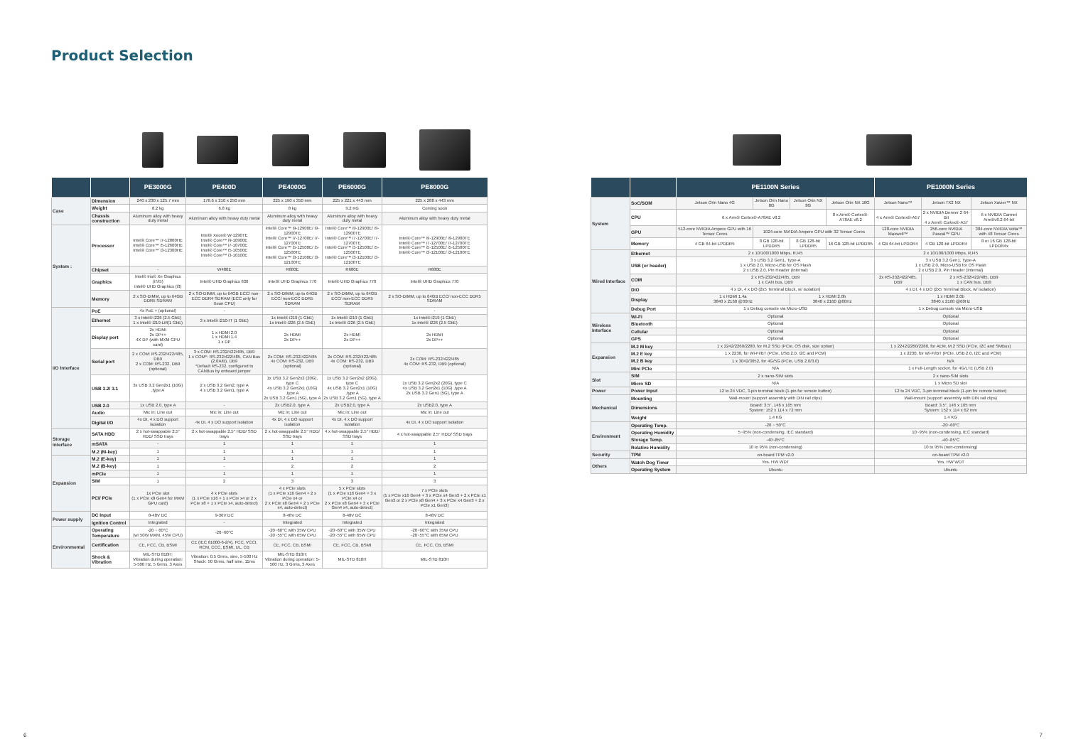Product Selection
| | | PE3000G | PE400D | PE4000G | PE6000G | PE8000G |
| --- | --- | --- | --- | --- | --- | --- |
| Case | Dimension | 240 x 230 x 125.7 mm | 176.6 x 210 x 250 mm | 225 x 190 x 350 mm | 225 x 221 x 443 mm | 225 x 288 x 443 mm |
| | Weight | 8.2 kg | 6.8 kg | 8 kg | 9.2 KG | Coming soon |
| | Chassis construction | Aluminum alloy with heavy duty metal | Aluminum alloy with heavy duty metal | Aluminum alloy with heavy duty metal | Aluminum alloy with heavy duty metal | Aluminum alloy with heavy duty metal |
| System : | Processor | Intel® Core™ i7-12800HE Intel® Core™ i5-12600HE Intel® Core™ i3-12300HE | Intel® Xeon® W-1290TE Intel® Core™ i9-10900E Intel® Core™ i7-10700E Intel® Core™ i5-10500E Intel® Core™ i3-10100E | Intel® Core™ i9-12900E/ i9-12900TE Intel® Core™ i7-12700E/ i7-12700TE Intel® Core™ i5-12500E/ i5-12500TE Intel® Core™ i3-12100E/ i3-12100TE | Intel® Core™ i9-12900E/ i9-12900TE Intel® Core™ i7-12700E/ i7-12700TE Intel® Core™ i5-12500E/ i5-12500TE Intel® Core™ i3-12100E/ i3-12100TE | Intel® Core™ i9-12900E/ i9-12900TE Intel® Core™ i7-12700E/ i7-12700TE Intel® Core™ i5-12500E/ i5-12500TE Intel® Core™ i3-12100E/ i3-12100TE |
| | Chipset | - | W480E | R680E | R680E | R680E |
| | Graphics | Intel® Iris® Xe Graphics (i7/i5) Intel® UHD Graphics (i3) | Intel® UHD Graphics 630 | Intel® UHD Graphics 770 | Intel® UHD Graphics 770 | Intel® UHD Graphics 770 |
| | Memory | 2 x SO-DIMM, up to 64GB DDR5 SDRAM | 2 x SO-DIMM, up to 64GB ECC/ non-ECC DDR4 SDRAM (ECC only for Xeon CPU) | 2 x SO-DIMM, up to 64GB ECC/ non-ECC DDR5 SDRAM | 2 x SO-DIMM, up to 64GB ECC/ non-ECC DDR5 SDRAM | 2 x SO-DIMM, up to 64GB ECC/ non-ECC DDR5 SDRAM |
| I/O Interface | PoE | 4x PoE + (optional) | - | - | - | - |
| | Ethernet | 3 x Intel® i226 (2.5 GbE) 1 x Intel® i219-LM(1 GbE) | 3 x Intel® i210-IT (1 GbE) | 1x Intel® i219 (1 GbE) 1x Intel® i226 (2.5 GbE) | 1x Intel® i219 (1 GbE) 1x Intel® i226 (2.5 GbE) | 1x Intel® i219 (1 GbE) 1x Intel® i226 (2.5 GbE) |
| | Display port | 2x HDMI 2x DP++ 4X DP (with MXM GPU card) | 1 x HDMI 2.0 1 x HDMI 1.4 1 x DP | 2x HDMI 2x DP++ | 2x HDMI 2x DP++ | 2x HDMI 2x DP++ |
| | Serial port | 2 x COM: RS-232/422/485, DB9 2 x COM: RS-232, DB9 (optional) | 3 x COM: RS-232/422/485, DB9 1 x COM*: RS-232/422/485, CAN Bus (2.0A/B), DB9 *Default RS-232, configured to CANBus by onboard jumper | 2x COM: RS-232/422/485 4x COM: RS-232, DB9 (optional) | 2x COM: RS-232/422/485 4x COM: RS-232, DB9 (optional) | 2x COM: RS-232/422/485 4x COM: RS-232, DB9 (optional) |
| | USB 3.2/ 3.1 | 3x USB 3.2 Gen2x1 (10G) ,type A | 2 x USB 3.2 Gen2, type A 4 x USB 3.2 Gen1, type A | 1x USB 3.2 Gen2x2 (20G), type C 4x USB 3.2 Gen2x1 (10G) ,type A 2x USB 3.2 Gen1 (5G), type A | 1x USB 3.2 Gen2x2 (20G), type C 4x USB 3.2 Gen2x1 (10G) ,type A 2x USB 3.2 Gen1 (5G), type A | 1x USB 3.2 Gen2x2 (20G), type C 4x USB 3.2 Gen2x1 (10G) ,type A 2x USB 3.2 Gen1 (5G), type A |
| | USB 2.0 | 1x USB 2.0, type A | - | 2x USB2.0, type A | 2x USB2.0, type A | 2x USB2.0, type A |
| | Audio | Mic in; Line out | Mic in; Line out | Mic in; Line out | Mic in; Line out | Mic in; Line out |
| | Digital I/O | 4x DI, 4 x DO support isolation | 4x DI, 4 x DO support isolation | 4x DI, 4 x DO support isolation | 4x DI, 4 x DO support isolation | 4x DI, 4 x DO support isolation |
| Storage interface | SATA HDD | 2 x hot-swappable 2.5" HDD/ SSD trays | 2 x hot-swappable 2.5" HDD/ SSD trays | 2 x hot-swappable 2.5" HDD/ SSD trays | 4 x hot-swappable 2.5" HDD/ SSD trays | 4 x hot-swappable 2.5" HDD/ SSD trays |
| | mSATA | - | 1 | 1 | 1 | 1 |
| | M.2 (M-key) | 1 | 1 | 1 | 1 | 1 |
| Expansion | M.2 (E-key) | 1 | 1 | 1 | 1 | 1 |
| | M.2 (B-key) | 1 | - | 2 | 2 | 2 |
| | mPCIe | 1 | 1 | 1 | 1 | 1 |
| | SIM | 1 | 2 | 3 | 3 | 3 |
| | PCI/ PCIe | 1x PCIe slot (1 x PCIe x8 Gen4 for MXM GPU card) | 4 x PCIe slots (1 x PCIe x16 + 1 x PCIe x4 or 2 x PCIe x8 + 1 x PCIe x4, auto-detect) | 4 x PCIe slots (1 x PCIe x16 Gen4 + 2 x PCIe x4 or 2 x PCIe x8 Gen4 + 2 x PCIe x4, auto-detect) | 5 x PCIe slots (1 x PCIe x16 Gen4 + 3 x PCIe x4 or 2 x PCIe x8 Gen4 + 3 x PCIe Gen4 x4, auto-detect) | 7 x PCIe slots (1 x PCIe x16 Gen4 + 3 x PCIe x4 Gen3 + 2 x PCIe x1 Gen3 or 2 x PCIe x8 Gen4 + 3 x PCIe x4 Gen3 + 2 x PCIe x1 Gen3) |
| Power supply | DC Input | 8-48V DC | 9-36V DC | 8-48V DC | 8-48V DC | 8-48V DC |
| | Ignition Control | Integrated | - | Integrated | Integrated | Integrated |
| Environmental | Operating Temperature | -20 ~ 60°C (w/ 50W MXM, 45W CPU) | -20~60°C | -20~60°C with 35W CPU -20~55°C with 65W CPU | -20~60°C with 35W CPU -20~55°C with 65W CPU | -20~60°C with 35W CPU -20~55°C with 65W CPU |
| | Certification | CE, FCC, CB, BSMI | CE (IEC 61000-6-2/4), FCC, VCCI, RCM, CCC, BSMI, UL, CB | CE, FCC, CB, BSMI | CE, FCC, CB, BSMI | CE, FCC, CB, BSMI |
| | Shock & Vibration | MIL-STD 810H; Vibration during operation: 5-500 Hz, 5 Grms, 3 Axes | Vibration: 0.5 Grms, sine, 5-500 Hz Shock: 50 Grms, half sine, 11ms | MIL-STD 810H; Vibration during operation: 5-500 Hz, 3 Grms, 3 Axes | MIL-STD 810H | MIL-STD 810H |
| | | PE1100N Series | | | | PE1000N Series | | |
| --- | --- | --- | --- | --- | --- | --- | --- | --- |
| System | SoC/SOM | Jetson Orin Nano 4G | Jetson Orin Nano 8G | Jetson Orin NX 8G | Jetson Orin NX 16G | Jetson Nano™ | Jetson TX2 NX | Jetson Xavier™ NX |
| | CPU | 6 x Arm® Cortex®-A78AE v8.2 | | | 8 x Arm® Cortex®-A78AE v8.2 | 4 x Arm® Cortex®-A57 | 2 x NVIDIA Denver 2 64-Bit 4 x Arm® Cortex®-A57 | 6 x NVIDIA Carmel Arm®v8.2 64-bit |
| | GPU | 512-core NVIDIA Ampere GPU with 16 Tensor Cores | 1024-core NVIDIA Ampere GPU with 32 Tensor Cores | | | 128-core NVIDIA Maxwell™ | 256-core NVIDIA Pascal™ GPU | 384-core NVIDIA Volta™ with 48 Tensor Cores |
| | Memory | 4 GB 64-bit LPDDR5 | 8 GB 128-bit LPDDR5 | 8 GB 128-bit LPDDR5 | 16 GB 128-bit LPDDR5 | 4 GB 64-bit LPDDR4 | 4 GB 128-bit LPDDR4 | 8 or 16 GB 128-bit LPDDR4x |
| Wired Interface | Ethernet | 2 x 10/100/1000 Mbps, RJ45 | | | | 2 x 10/100/1000 Mbps, RJ45 | | |
| | USB (or header) | 3 x USB 3.2 Gen1, Type-A 1 x USB 2.0, Micro-USB for OS Flash 2 x USB 2.0, Pin Header (Internal) | | | | 3 x USB 3.2 Gen1, Type-A 1 x USB 2.0, Micro-USB for OS Flash 2 x USB 2.0, Pin Header (Internal) | | |
| | COM | 2 x RS-232/422/485, DB9 1 x CAN bus, DB9 | | | | 2x RS-232/422/485, DB9 | 2 x RS-232/422/485, DB9 1 x CAN bus, DB9 | |
| | DIO | 4 x DI, 4 x DO (2x5 Terminal Block, w/ isolation) | | | | 4 x DI, 4 x DO (2x5 Terminal Block, w/ isolation) | | |
| | Display | 1 x HDMI 1.4a 3840 x 2160 @30Hz | | 1 x HDMI 2.0b 3840 x 2160 @60Hz | | 1 x HDMI 2.0b 3840 x 2160 @60Hz | | |
| | Debug Port | 1 x Debug console via Micro-USB | | | | 1 x Debug console via Micro-USB | | |
| Wireless Interface | Wi-Fi | Optional | | | | Optional | | |
| | Bluetooth | Optional | | | | Optional | | |
| | Cellular | Optional | | | | Optional | | |
| | GPS | Optional | | | | Optional | | |
| Expansion | M.2 M key | 1 x 2242/2260/2280, for M.2 SSD (PCIe, OS disk, size option) | | | | 1 x 2242/2260/2280, for AEM, M.2 SSD (PCIe, I2C and SMBus) | | |
| | M.2 E key | 1 x 2230, for Wi-Fi/BT (PCIe, USB 2.0, I2C and PCM) | | | | 1 x 2230, for Wi-Fi/BT (PCIe, USB 2.0, I2C and PCM) | | |
| | M.2 B key | 1 x 3042/3052, for 4G/5G (PCIe, USB 2.0/3.0) | | | | N/A | | |
| | Mini PCIe | N/A | | | | 1 x Full-Length socket, for 4G/LTE (USB 2.0) | | |
| Slot | SIM | 2 x nano-SIM slots | | | | 2 x nano-SIM slots | | |
| | Micro SD | N/A | | | | 1 x Micro SD slot | | |
| Power | Power Input | 12 to 24 VDC, 3-pin terminal block (1-pin for remote button) | | | | 12 to 24 VDC, 3-pin terminal block (1-pin for remote button) | | |
| Mechanical | Mounting | Wall-mount (support assembly with DIN rail clips) | | | | Wall-mount (support assembly with DIN rail clips) | | |
| | Dimensions | Board: 3.5", 146 x 105 mm System: 152 x 114 x 72 mm | | | | Board: 3.5", 146 x 105 mm System: 152 x 114 x 62 mm | | |
| | Weight | 1.4 KG | | | | 1.4 KG | | |
| Environment | Operating Temp. | -20 ~ 50°C | | | | -20~60°C | | |
| | Operating Humidity | 5~95% (non-condensing, IEC standard) | | | | 10~95% (non-condensing, IEC standard) | | |
| | Storage Temp. | -40~85°C | | | | -40~85°C | | |
| | Relative Humidity | 10 to 95% (non-condensing) | | | | 10 to 95% (non-condensing) | | |
| Security | TPM | on-board TPM v2.0 | | | | on-board TPM v2.0 | | |
| Others | Watch Dog Timer | Yes. HW WDT | | | | Yes. HW WDT | | |
| | Operating System | Ubuntu | | | | Ubuntu | | |
6 7